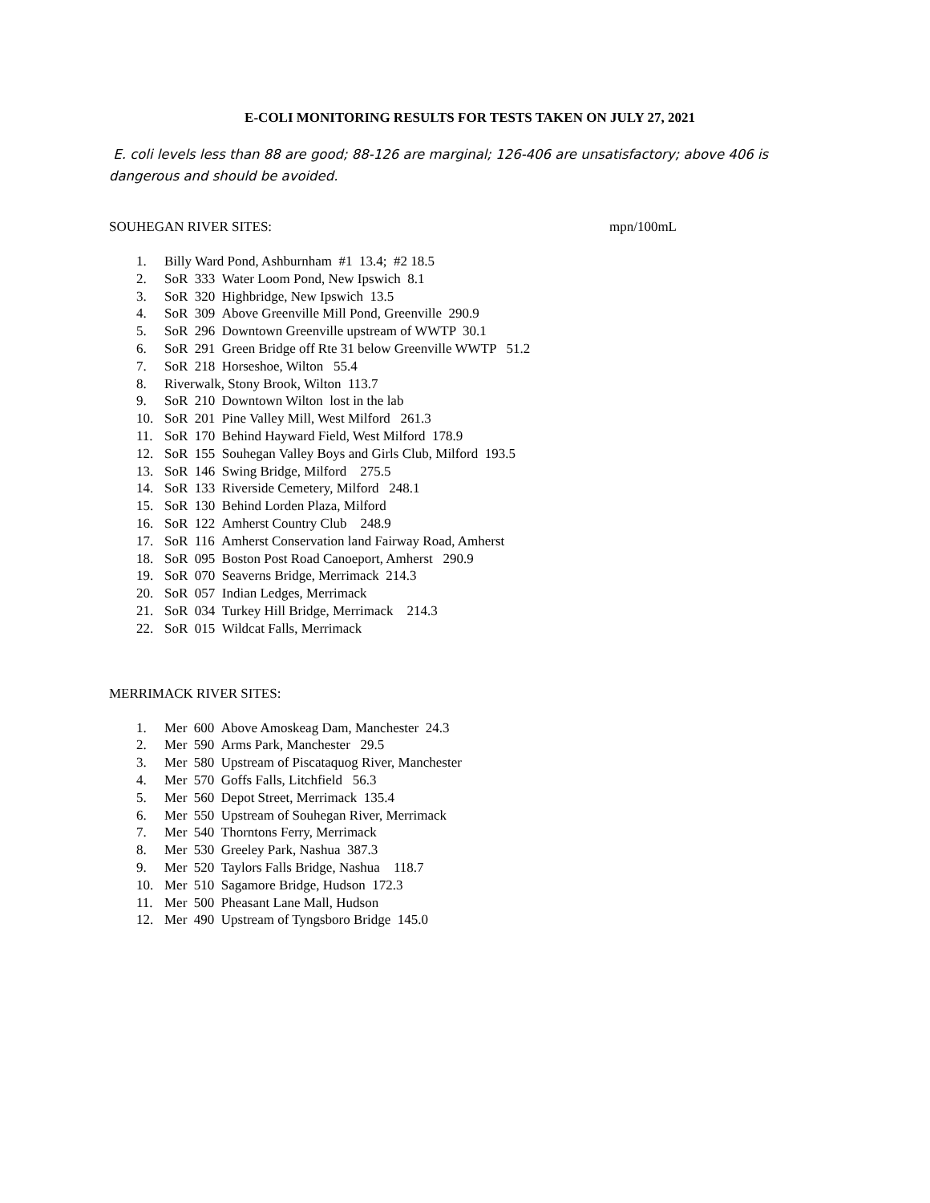E-COLI MONITORING RESULTS FOR TESTS TAKEN ON JULY 27, 2021
E. coli levels less than 88 are good; 88-126 are marginal; 126-406 are unsatisfactory; above 406 is dangerous and should be avoided.
SOUHEGAN RIVER SITES: mpn/100mL
1. Billy Ward Pond, Ashburnham #1 13.4; #2 18.5
2. SoR 333 Water Loom Pond, New Ipswich 8.1
3. SoR 320 Highbridge, New Ipswich 13.5
4. SoR 309 Above Greenville Mill Pond, Greenville 290.9
5. SoR 296 Downtown Greenville upstream of WWTP 30.1
6. SoR 291 Green Bridge off Rte 31 below Greenville WWTP 51.2
7. SoR 218 Horseshoe, Wilton 55.4
8. Riverwalk, Stony Brook, Wilton 113.7
9. SoR 210 Downtown Wilton lost in the lab
10. SoR 201 Pine Valley Mill, West Milford 261.3
11. SoR 170 Behind Hayward Field, West Milford 178.9
12. SoR 155 Souhegan Valley Boys and Girls Club, Milford 193.5
13. SoR 146 Swing Bridge, Milford 275.5
14. SoR 133 Riverside Cemetery, Milford 248.1
15. SoR 130 Behind Lorden Plaza, Milford
16. SoR 122 Amherst Country Club 248.9
17. SoR 116 Amherst Conservation land Fairway Road, Amherst
18. SoR 095 Boston Post Road Canoeport, Amherst 290.9
19. SoR 070 Seaverns Bridge, Merrimack 214.3
20. SoR 057 Indian Ledges, Merrimack
21. SoR 034 Turkey Hill Bridge, Merrimack 214.3
22. SoR 015 Wildcat Falls, Merrimack
MERRIMACK RIVER SITES:
1. Mer 600 Above Amoskeag Dam, Manchester 24.3
2. Mer 590 Arms Park, Manchester 29.5
3. Mer 580 Upstream of Piscataquog River, Manchester
4. Mer 570 Goffs Falls, Litchfield 56.3
5. Mer 560 Depot Street, Merrimack 135.4
6. Mer 550 Upstream of Souhegan River, Merrimack
7. Mer 540 Thorntons Ferry, Merrimack
8. Mer 530 Greeley Park, Nashua 387.3
9. Mer 520 Taylors Falls Bridge, Nashua 118.7
10. Mer 510 Sagamore Bridge, Hudson 172.3
11. Mer 500 Pheasant Lane Mall, Hudson
12. Mer 490 Upstream of Tyngsboro Bridge 145.0